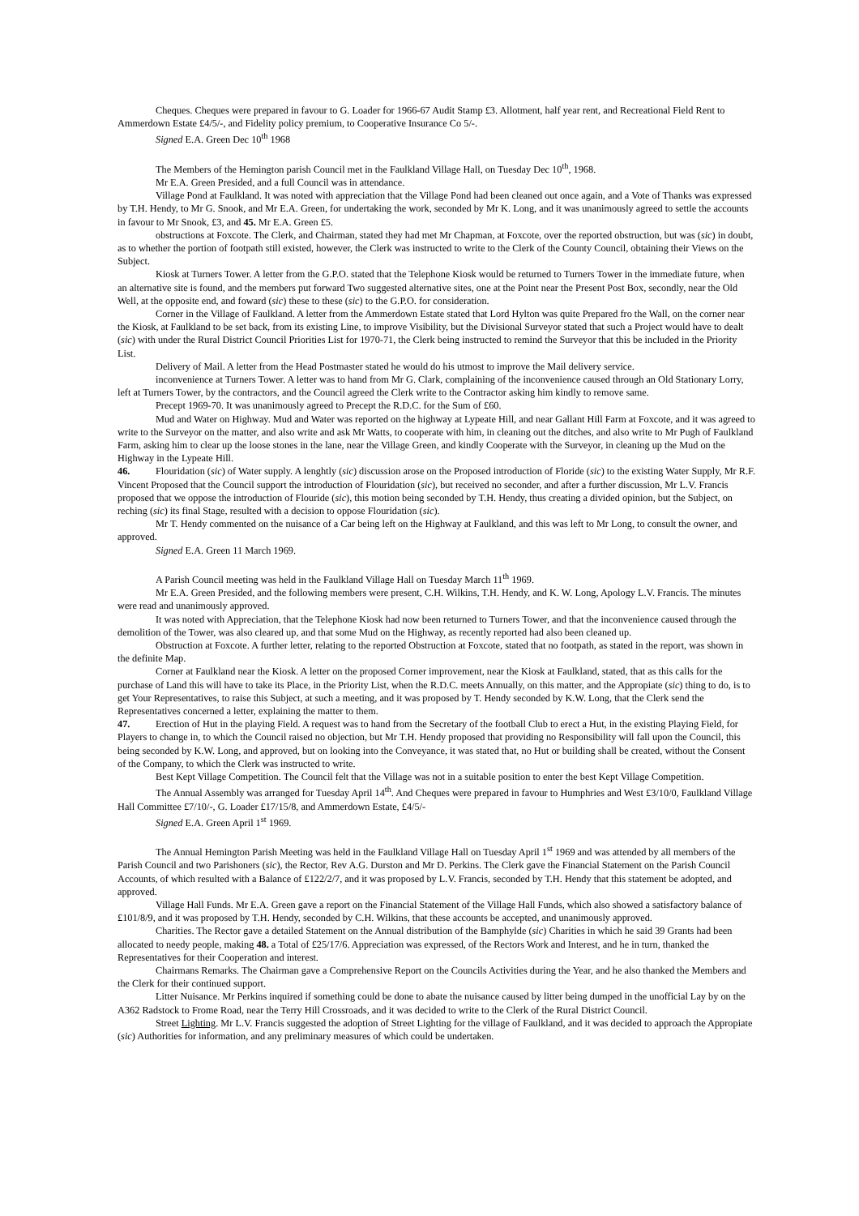Cheques. Cheques were prepared in favour to G. Loader for 1966-67 Audit Stamp £3. Allotment, half year rent, and Recreational Field Rent to Ammerdown Estate £4/5/-, and Fidelity policy premium, to Cooperative Insurance Co 5/-.
Signed E.A. Green Dec 10<sup>th</sup> 1968
The Members of the Hemington parish Council met in the Faulkland Village Hall, on Tuesday Dec 10<sup>th</sup>, 1968.
Mr E.A. Green Presided, and a full Council was in attendance.
Village Pond at Faulkland. It was noted with appreciation that the Village Pond had been cleaned out once again, and a Vote of Thanks was expressed by T.H. Hendy, to Mr G. Snook, and Mr E.A. Green, for undertaking the work, seconded by Mr K. Long, and it was unanimously agreed to settle the accounts in favour to Mr Snook, £3, and 45. Mr E.A. Green £5.
obstructions at Foxcote. The Clerk, and Chairman, stated they had met Mr Chapman, at Foxcote, over the reported obstruction, but was (sic) in doubt, as to whether the portion of footpath still existed, however, the Clerk was instructed to write to the Clerk of the County Council, obtaining their Views on the Subject.
Kiosk at Turners Tower. A letter from the G.P.O. stated that the Telephone Kiosk would be returned to Turners Tower in the immediate future, when an alternative site is found, and the members put forward Two suggested alternative sites, one at the Point near the Present Post Box, secondly, near the Old Well, at the opposite end, and foward (sic) these to these (sic) to the G.P.O. for consideration.
Corner in the Village of Faulkland. A letter from the Ammerdown Estate stated that Lord Hylton was quite Prepared fro the Wall, on the corner near the Kiosk, at Faulkland to be set back, from its existing Line, to improve Visibility, but the Divisional Surveyor stated that such a Project would have to dealt (sic) with under the Rural District Council Priorities List for 1970-71, the Clerk being instructed to remind the Surveyor that this be included in the Priority List.
Delivery of Mail. A letter from the Head Postmaster stated he would do his utmost to improve the Mail delivery service.
inconvenience at Turners Tower. A letter was to hand from Mr G. Clark, complaining of the inconvenience caused through an Old Stationary Lorry, left at Turners Tower, by the contractors, and the Council agreed the Clerk write to the Contractor asking him kindly to remove same.
Precept 1969-70. It was unanimously agreed to Precept the R.D.C. for the Sum of £60.
Mud and Water on Highway. Mud and Water was reported on the highway at Lypeate Hill, and near Gallant Hill Farm at Foxcote, and it was agreed to write to the Surveyor on the matter, and also write and ask Mr Watts, to cooperate with him, in cleaning out the ditches, and also write to Mr Pugh of Faulkland Farm, asking him to clear up the loose stones in the lane, near the Village Green, and kindly Cooperate with the Surveyor, in cleaning up the Mud on the Highway in the Lypeate Hill.
46. Flouridation (sic) of Water supply. A lenghtly (sic) discussion arose on the Proposed introduction of Floride (sic) to the existing Water Supply, Mr R.F. Vincent Proposed that the Council support the introduction of Flouridation (sic), but received no seconder, and after a further discussion, Mr L.V. Francis proposed that we oppose the introduction of Flouride (sic), this motion being seconded by T.H. Hendy, thus creating a divided opinion, but the Subject, on reching (sic) its final Stage, resulted with a decision to oppose Flouridation (sic).
Mr T. Hendy commented on the nuisance of a Car being left on the Highway at Faulkland, and this was left to Mr Long, to consult the owner, and approved.
Signed E.A. Green 11 March 1969.
A Parish Council meeting was held in the Faulkland Village Hall on Tuesday March 11<sup>th</sup> 1969.
Mr E.A. Green Presided, and the following members were present, C.H. Wilkins, T.H. Hendy, and K. W. Long, Apology L.V. Francis. The minutes were read and unanimously approved.
It was noted with Appreciation, that the Telephone Kiosk had now been returned to Turners Tower, and that the inconvenience caused through the demolition of the Tower, was also cleared up, and that some Mud on the Highway, as recently reported had also been cleaned up.
Obstruction at Foxcote. A further letter, relating to the reported Obstruction at Foxcote, stated that no footpath, as stated in the report, was shown in the definite Map.
Corner at Faulkland near the Kiosk. A letter on the proposed Corner improvement, near the Kiosk at Faulkland, stated, that as this calls for the purchase of Land this will have to take its Place, in the Priority List, when the R.D.C. meets Annually, on this matter, and the Appropiate (sic) thing to do, is to get Your Representatives, to raise this Subject, at such a meeting, and it was proposed by T. Hendy seconded by K.W. Long, that the Clerk send the Representatives concerned a letter, explaining the matter to them.
47. Erection of Hut in the playing Field. A request was to hand from the Secretary of the football Club to erect a Hut, in the existing Playing Field, for Players to change in, to which the Council raised no objection, but Mr T.H. Hendy proposed that providing no Responsibility will fall upon the Council, this being seconded by K.W. Long, and approved, but on looking into the Conveyance, it was stated that, no Hut or building shall be created, without the Consent of the Company, to which the Clerk was instructed to write.
Best Kept Village Competition. The Council felt that the Village was not in a suitable position to enter the best Kept Village Competition.
The Annual Assembly was arranged for Tuesday April 14<sup>th</sup>. And Cheques were prepared in favour to Humphries and West £3/10/0, Faulkland Village Hall Committee £7/10/-, G. Loader £17/15/8, and Ammerdown Estate, £4/5/-
Signed E.A. Green April 1<sup>st</sup> 1969.
The Annual Hemington Parish Meeting was held in the Faulkland Village Hall on Tuesday April 1<sup>st</sup> 1969 and was attended by all members of the Parish Council and two Parishoners (sic), the Rector, Rev A.G. Durston and Mr D. Perkins. The Clerk gave the Financial Statement on the Parish Council Accounts, of which resulted with a Balance of £122/2/7, and it was proposed by L.V. Francis, seconded by T.H. Hendy that this statement be adopted, and approved.
Village Hall Funds. Mr E.A. Green gave a report on the Financial Statement of the Village Hall Funds, which also showed a satisfactory balance of £101/8/9, and it was proposed by T.H. Hendy, seconded by C.H. Wilkins, that these accounts be accepted, and unanimously approved.
Charities. The Rector gave a detailed Statement on the Annual distribution of the Bamphylde (sic) Charities in which he said 39 Grants had been allocated to needy people, making 48. a Total of £25/17/6. Appreciation was expressed, of the Rectors Work and Interest, and he in turn, thanked the Representatives for their Cooperation and interest.
Chairmans Remarks. The Chairman gave a Comprehensive Report on the Councils Activities during the Year, and he also thanked the Members and the Clerk for their continued support.
Litter Nuisance. Mr Perkins inquired if something could be done to abate the nuisance caused by litter being dumped in the unofficial Lay by on the A362 Radstock to Frome Road, near the Terry Hill Crossroads, and it was decided to write to the Clerk of the Rural District Council.
Street Lighting. Mr L.V. Francis suggested the adoption of Street Lighting for the village of Faulkland, and it was decided to approach the Appropiate (sic) Authorities for information, and any preliminary measures of which could be undertaken.